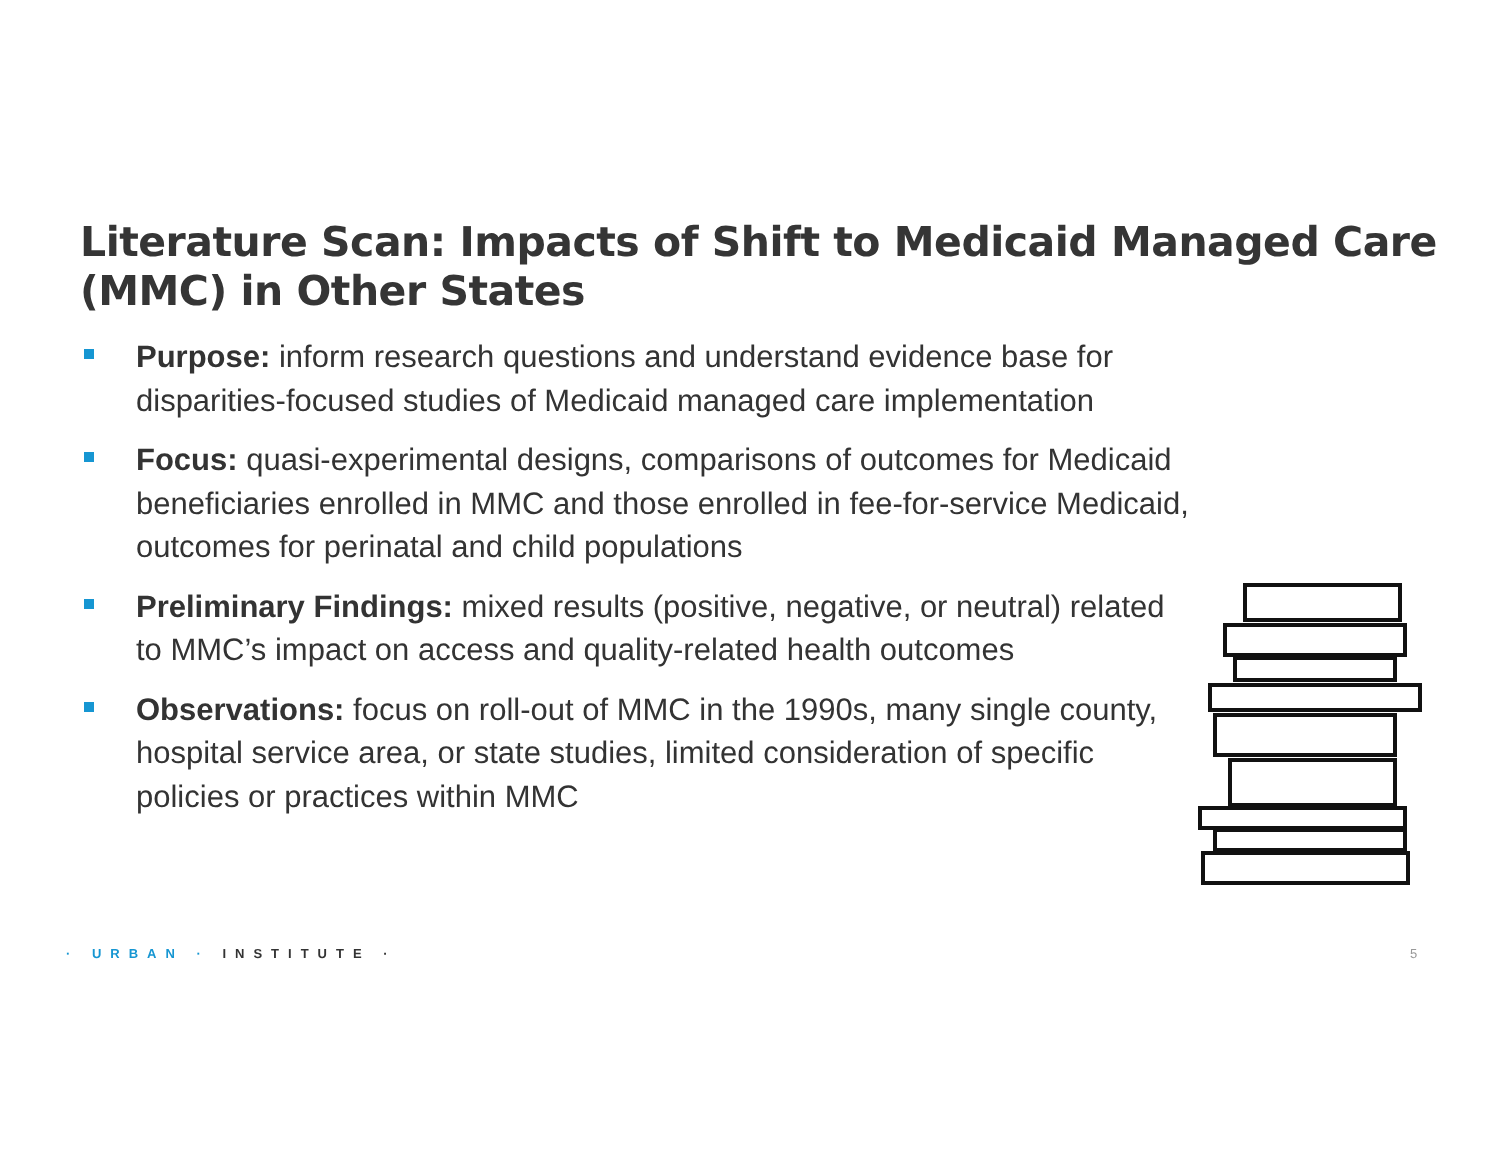Literature Scan: Impacts of Shift to Medicaid Managed Care (MMC) in Other States
Purpose: inform research questions and understand evidence base for disparities-focused studies of Medicaid managed care implementation
Focus: quasi-experimental designs, comparisons of outcomes for Medicaid beneficiaries enrolled in MMC and those enrolled in fee-for-service Medicaid, outcomes for perinatal and child populations
Preliminary Findings: mixed results (positive, negative, or neutral) related to MMC’s impact on access and quality-related health outcomes
Observations: focus on roll-out of MMC in the 1990s, many single county, hospital service area, or state studies, limited consideration of specific policies or practices within MMC
· URBAN · INSTITUTE · 5